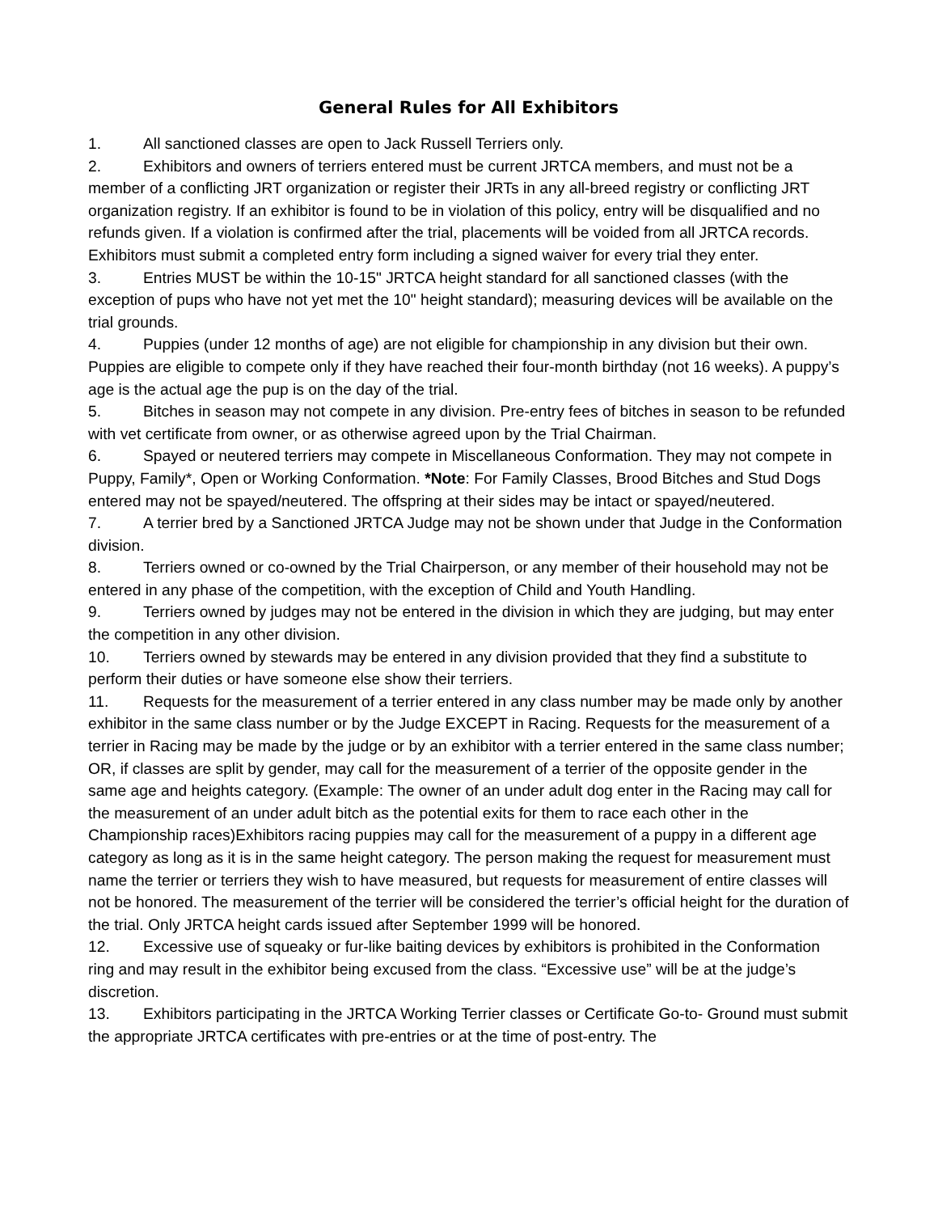General Rules for All Exhibitors
1. All sanctioned classes are open to Jack Russell Terriers only.
2. Exhibitors and owners of terriers entered must be current JRTCA members, and must not be a member of a conflicting JRT organization or register their JRTs in any all-breed registry or conflicting JRT organization registry. If an exhibitor is found to be in violation of this policy, entry will be disqualified and no refunds given. If a violation is confirmed after the trial, placements will be voided from all JRTCA records. Exhibitors must submit a completed entry form including a signed waiver for every trial they enter.
3. Entries MUST be within the 10-15" JRTCA height standard for all sanctioned classes (with the exception of pups who have not yet met the 10" height standard); measuring devices will be available on the trial grounds.
4. Puppies (under 12 months of age) are not eligible for championship in any division but their own. Puppies are eligible to compete only if they have reached their four-month birthday (not 16 weeks). A puppy’s age is the actual age the pup is on the day of the trial.
5. Bitches in season may not compete in any division. Pre-entry fees of bitches in season to be refunded with vet certificate from owner, or as otherwise agreed upon by the Trial Chairman.
6. Spayed or neutered terriers may compete in Miscellaneous Conformation. They may not compete in Puppy, Family*, Open or Working Conformation. *Note: For Family Classes, Brood Bitches and Stud Dogs entered may not be spayed/neutered. The offspring at their sides may be intact or spayed/neutered.
7. A terrier bred by a Sanctioned JRTCA Judge may not be shown under that Judge in the Conformation division.
8. Terriers owned or co-owned by the Trial Chairperson, or any member of their household may not be entered in any phase of the competition, with the exception of Child and Youth Handling.
9. Terriers owned by judges may not be entered in the division in which they are judging, but may enter the competition in any other division.
10. Terriers owned by stewards may be entered in any division provided that they find a substitute to perform their duties or have someone else show their terriers.
11. Requests for the measurement of a terrier entered in any class number may be made only by another exhibitor in the same class number or by the Judge EXCEPT in Racing. Requests for the measurement of a terrier in Racing may be made by the judge or by an exhibitor with a terrier entered in the same class number; OR, if classes are split by gender, may call for the measurement of a terrier of the opposite gender in the same age and heights category. (Example: The owner of an under adult dog enter in the Racing may call for the measurement of an under adult bitch as the potential exits for them to race each other in the Championship races)Exhibitors racing puppies may call for the measurement of a puppy in a different age category as long as it is in the same height category. The person making the request for measurement must name the terrier or terriers they wish to have measured, but requests for measurement of entire classes will not be honored. The measurement of the terrier will be considered the terrier’s official height for the duration of the trial. Only JRTCA height cards issued after September 1999 will be honored.
12. Excessive use of squeaky or fur-like baiting devices by exhibitors is prohibited in the Conformation ring and may result in the exhibitor being excused from the class. “Excessive use” will be at the judge’s discretion.
13. Exhibitors participating in the JRTCA Working Terrier classes or Certificate Go-to- Ground must submit the appropriate JRTCA certificates with pre-entries or at the time of post-entry. The